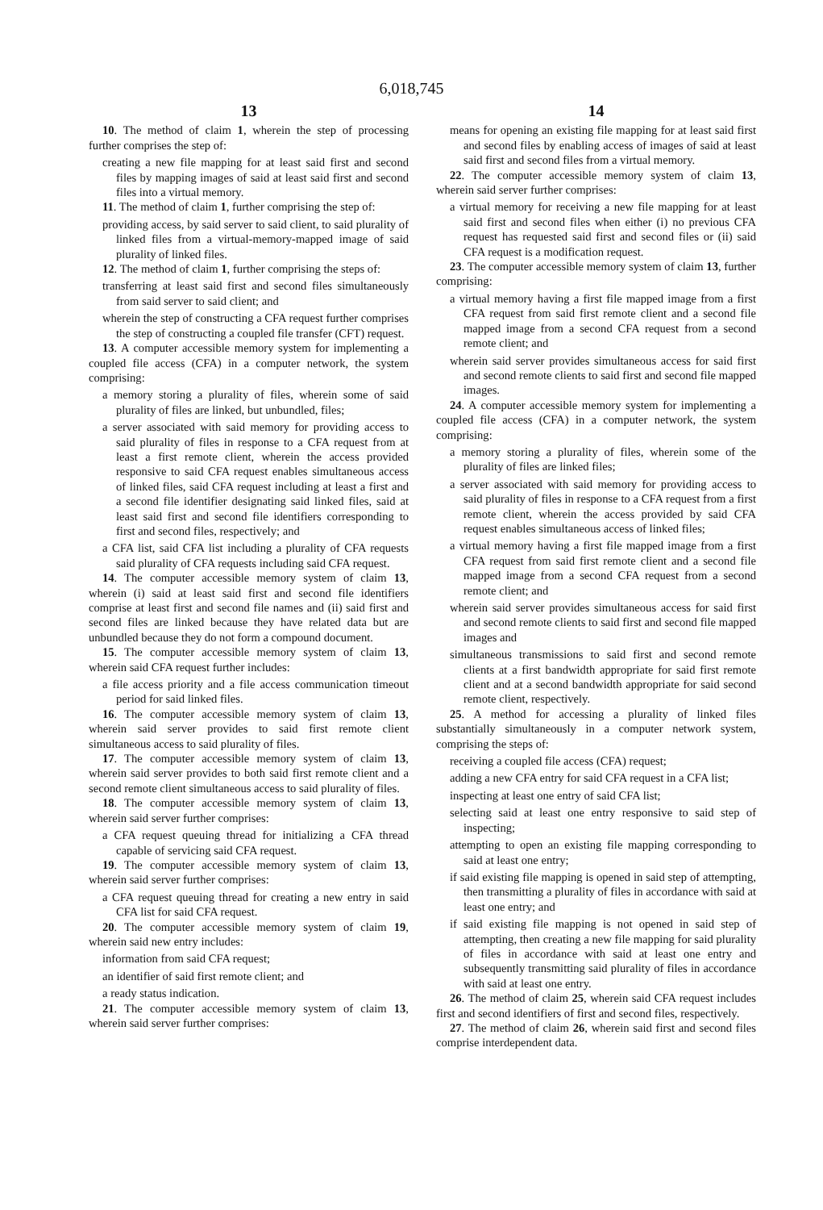6,018,745
13
10. The method of claim 1, wherein the step of processing further comprises the step of:
creating a new file mapping for at least said first and second files by mapping images of said at least said first and second files into a virtual memory.
11. The method of claim 1, further comprising the step of:
providing access, by said server to said client, to said plurality of linked files from a virtual-memory-mapped image of said plurality of linked files.
12. The method of claim 1, further comprising the steps of:
transferring at least said first and second files simultaneously from said server to said client; and
wherein the step of constructing a CFA request further comprises the step of constructing a coupled file transfer (CFT) request.
13. A computer accessible memory system for implementing a coupled file access (CFA) in a computer network, the system comprising:
a memory storing a plurality of files, wherein some of said plurality of files are linked, but unbundled, files;
a server associated with said memory for providing access to said plurality of files in response to a CFA request from at least a first remote client, wherein the access provided responsive to said CFA request enables simultaneous access of linked files, said CFA request including at least a first and a second file identifier designating said linked files, said at least said first and second file identifiers corresponding to first and second files, respectively; and
a CFA list, said CFA list including a plurality of CFA requests said plurality of CFA requests including said CFA request.
14. The computer accessible memory system of claim 13, wherein (i) said at least said first and second file identifiers comprise at least first and second file names and (ii) said first and second files are linked because they have related data but are unbundled because they do not form a compound document.
15. The computer accessible memory system of claim 13, wherein said CFA request further includes:
a file access priority and a file access communication timeout period for said linked files.
16. The computer accessible memory system of claim 13, wherein said server provides to said first remote client simultaneous access to said plurality of files.
17. The computer accessible memory system of claim 13, wherein said server provides to both said first remote client and a second remote client simultaneous access to said plurality of files.
18. The computer accessible memory system of claim 13, wherein said server further comprises:
a CFA request queuing thread for initializing a CFA thread capable of servicing said CFA request.
19. The computer accessible memory system of claim 13, wherein said server further comprises:
a CFA request queuing thread for creating a new entry in said CFA list for said CFA request.
20. The computer accessible memory system of claim 19, wherein said new entry includes:
information from said CFA request;
an identifier of said first remote client; and
a ready status indication.
21. The computer accessible memory system of claim 13, wherein said server further comprises:
14
means for opening an existing file mapping for at least said first and second files by enabling access of images of said at least said first and second files from a virtual memory.
22. The computer accessible memory system of claim 13, wherein said server further comprises:
a virtual memory for receiving a new file mapping for at least said first and second files when either (i) no previous CFA request has requested said first and second files or (ii) said CFA request is a modification request.
23. The computer accessible memory system of claim 13, further comprising:
a virtual memory having a first file mapped image from a first CFA request from said first remote client and a second file mapped image from a second CFA request from a second remote client; and
wherein said server provides simultaneous access for said first and second remote clients to said first and second file mapped images.
24. A computer accessible memory system for implementing a coupled file access (CFA) in a computer network, the system comprising:
a memory storing a plurality of files, wherein some of the plurality of files are linked files;
a server associated with said memory for providing access to said plurality of files in response to a CFA request from a first remote client, wherein the access provided by said CFA request enables simultaneous access of linked files;
a virtual memory having a first file mapped image from a first CFA request from said first remote client and a second file mapped image from a second CFA request from a second remote client; and
wherein said server provides simultaneous access for said first and second remote clients to said first and second file mapped images and
simultaneous transmissions to said first and second remote clients at a first bandwidth appropriate for said first remote client and at a second bandwidth appropriate for said second remote client, respectively.
25. A method for accessing a plurality of linked files substantially simultaneously in a computer network system, comprising the steps of:
receiving a coupled file access (CFA) request;
adding a new CFA entry for said CFA request in a CFA list;
inspecting at least one entry of said CFA list;
selecting said at least one entry responsive to said step of inspecting;
attempting to open an existing file mapping corresponding to said at least one entry;
if said existing file mapping is opened in said step of attempting, then transmitting a plurality of files in accordance with said at least one entry; and
if said existing file mapping is not opened in said step of attempting, then creating a new file mapping for said plurality of files in accordance with said at least one entry and subsequently transmitting said plurality of files in accordance with said at least one entry.
26. The method of claim 25, wherein said CFA request includes first and second identifiers of first and second files, respectively.
27. The method of claim 26, wherein said first and second files comprise interdependent data.